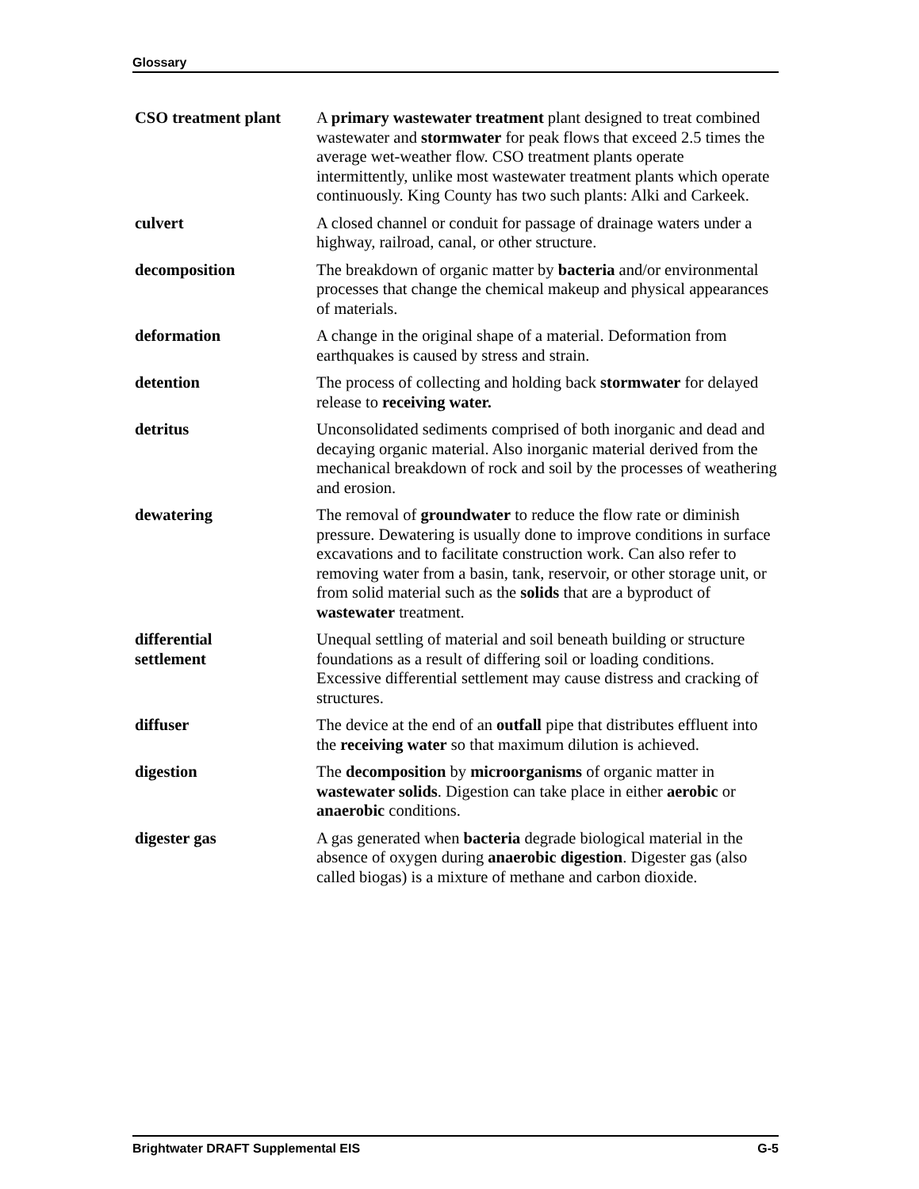Glossary
CSO treatment plant
A primary wastewater treatment plant designed to treat combined wastewater and stormwater for peak flows that exceed 2.5 times the average wet-weather flow. CSO treatment plants operate intermittently, unlike most wastewater treatment plants which operate continuously. King County has two such plants: Alki and Carkeek.
culvert A closed channel or conduit for passage of drainage waters under a highway, railroad, canal, or other structure.
decomposition The breakdown of organic matter by bacteria and/or environmental processes that change the chemical makeup and physical appearances of materials.
deformation A change in the original shape of a material. Deformation from earthquakes is caused by stress and strain.
detention The process of collecting and holding back stormwater for delayed release to receiving water.
detritus Unconsolidated sediments comprised of both inorganic and dead and decaying organic material. Also inorganic material derived from the mechanical breakdown of rock and soil by the processes of weathering and erosion.
dewatering The removal of groundwater to reduce the flow rate or diminish pressure. Dewatering is usually done to improve conditions in surface excavations and to facilitate construction work. Can also refer to removing water from a basin, tank, reservoir, or other storage unit, or from solid material such as the solids that are a byproduct of wastewater treatment.
differential
settlement
Unequal settling of material and soil beneath building or structure foundations as a result of differing soil or loading conditions. Excessive differential settlement may cause distress and cracking of structures.
diffuser The device at the end of an outfall pipe that distributes effluent into the receiving water so that maximum dilution is achieved.
digestion The decomposition by microorganisms of organic matter in wastewater solids. Digestion can take place in either aerobic or anaerobic conditions.
digester gas A gas generated when bacteria degrade biological material in the absence of oxygen during anaerobic digestion. Digester gas (also called biogas) is a mixture of methane and carbon dioxide.
Brightwater DRAFT Supplemental EIS G-5